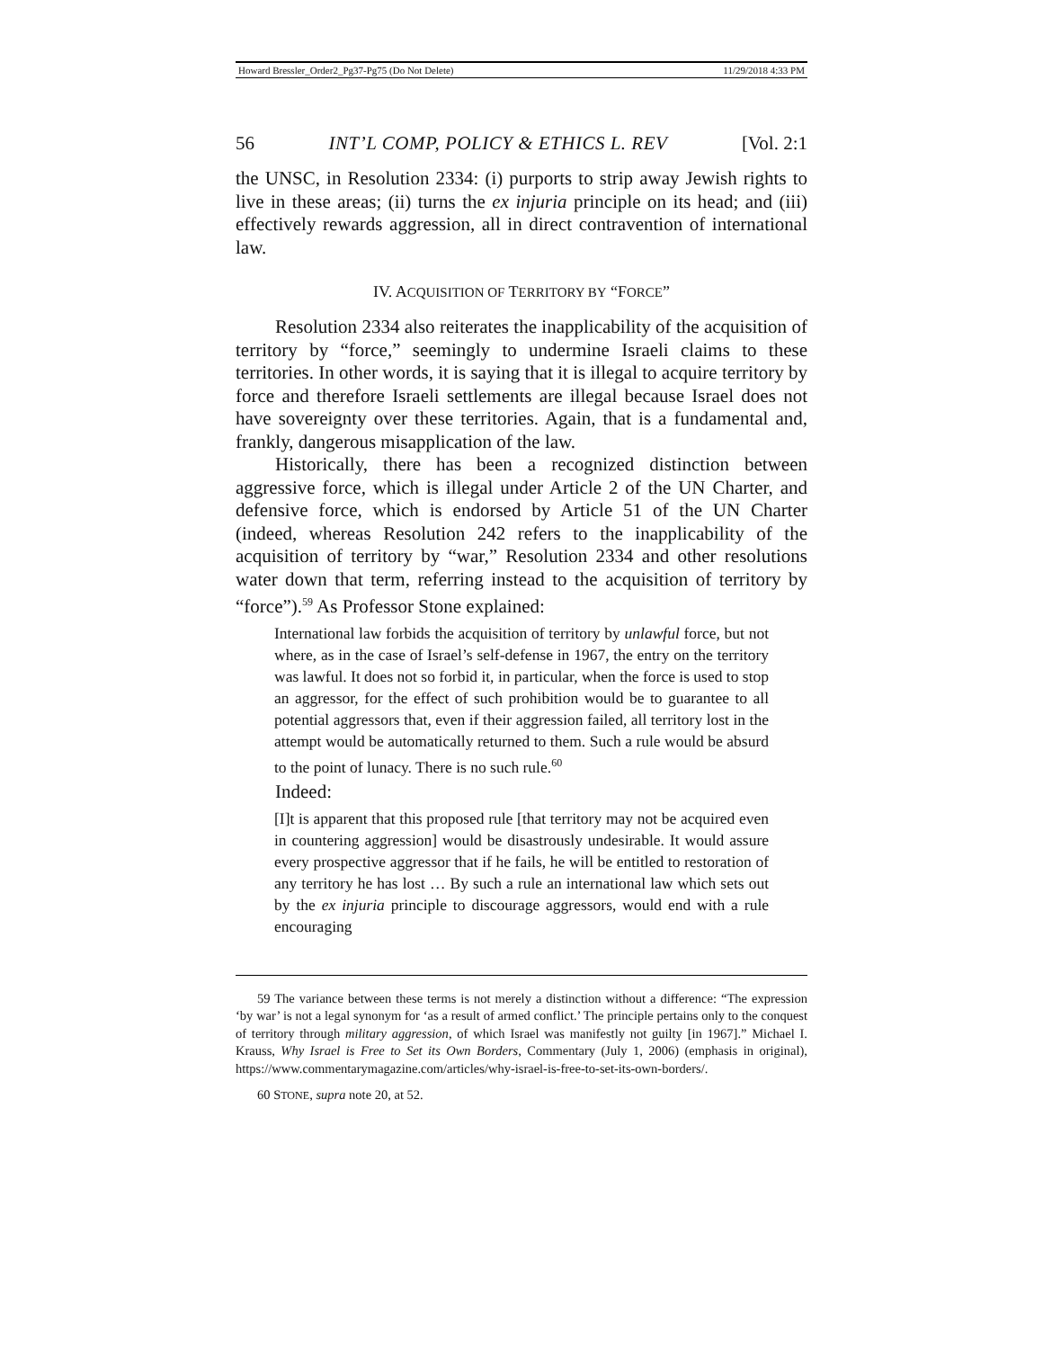Howard Bressler_Order2_Pg37-Pg75 (Do Not Delete) 11/29/2018 4:33 PM
56 INT’L COMP, POLICY & ETHICS L. REV [Vol. 2:1
the UNSC, in Resolution 2334: (i) purports to strip away Jewish rights to live in these areas; (ii) turns the ex injuria principle on its head; and (iii) effectively rewards aggression, all in direct contravention of international law.
IV. ACQUISITION OF TERRITORY BY “FORCE”
Resolution 2334 also reiterates the inapplicability of the acquisition of territory by “force,” seemingly to undermine Israeli claims to these territories. In other words, it is saying that it is illegal to acquire territory by force and therefore Israeli settlements are illegal because Israel does not have sovereignty over these territories. Again, that is a fundamental and, frankly, dangerous misapplication of the law.
Historically, there has been a recognized distinction between aggressive force, which is illegal under Article 2 of the UN Charter, and defensive force, which is endorsed by Article 51 of the UN Charter (indeed, whereas Resolution 242 refers to the inapplicability of the acquisition of territory by “war,” Resolution 2334 and other resolutions water down that term, referring instead to the acquisition of territory by “force”).<sup>59</sup> As Professor Stone explained:
International law forbids the acquisition of territory by unlawful force, but not where, as in the case of Israel’s self-defense in 1967, the entry on the territory was lawful. It does not so forbid it, in particular, when the force is used to stop an aggressor, for the effect of such prohibition would be to guarantee to all potential aggressors that, even if their aggression failed, all territory lost in the attempt would be automatically returned to them. Such a rule would be absurd to the point of lunacy. There is no such rule.<sup>60</sup>
Indeed:
[I]t is apparent that this proposed rule [that territory may not be acquired even in countering aggression] would be disastrously undesirable. It would assure every prospective aggressor that if he fails, he will be entitled to restoration of any territory he has lost … By such a rule an international law which sets out by the ex injuria principle to discourage aggressors, would end with a rule encouraging
59 The variance between these terms is not merely a distinction without a difference: “The expression ‘by war’ is not a legal synonym for ‘as a result of armed conflict.’ The principle pertains only to the conquest of territory through military aggression, of which Israel was manifestly not guilty [in 1967].” Michael I. Krauss, Why Israel is Free to Set its Own Borders, Commentary (July 1, 2006) (emphasis in original), https://www.commentarymagazine.com/articles/why-israel-is-free-to-set-its-own-borders/.
60 STONE, supra note 20, at 52.